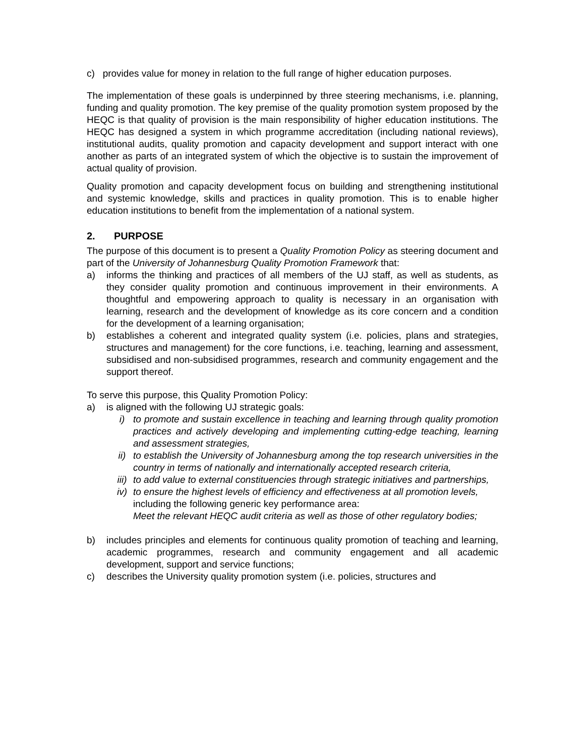c) provides value for money in relation to the full range of higher education purposes.
The implementation of these goals is underpinned by three steering mechanisms, i.e. planning, funding and quality promotion. The key premise of the quality promotion system proposed by the HEQC is that quality of provision is the main responsibility of higher education institutions. The HEQC has designed a system in which programme accreditation (including national reviews), institutional audits, quality promotion and capacity development and support interact with one another as parts of an integrated system of which the objective is to sustain the improvement of actual quality of provision.
Quality promotion and capacity development focus on building and strengthening institutional and systemic knowledge, skills and practices in quality promotion. This is to enable higher education institutions to benefit from the implementation of a national system.
2. PURPOSE
The purpose of this document is to present a Quality Promotion Policy as steering document and part of the University of Johannesburg Quality Promotion Framework that:
a) informs the thinking and practices of all members of the UJ staff, as well as students, as they consider quality promotion and continuous improvement in their environments. A thoughtful and empowering approach to quality is necessary in an organisation with learning, research and the development of knowledge as its core concern and a condition for the development of a learning organisation;
b) establishes a coherent and integrated quality system (i.e. policies, plans and strategies, structures and management) for the core functions, i.e. teaching, learning and assessment, subsidised and non-subsidised programmes, research and community engagement and the support thereof.
To serve this purpose, this Quality Promotion Policy:
a) is aligned with the following UJ strategic goals:
i) to promote and sustain excellence in teaching and learning through quality promotion practices and actively developing and implementing cutting-edge teaching, learning and assessment strategies,
ii) to establish the University of Johannesburg among the top research universities in the country in terms of nationally and internationally accepted research criteria,
iii)
to add value to external constituencies through strategic initiatives and partnerships,
iv) to ensure the highest levels of efficiency and effectiveness at all promotion levels,
including the following generic key performance area:
Meet the relevant HEQC audit criteria as well as those of other regulatory bodies;
b) includes principles and elements for continuous quality promotion of teaching and learning, academic programmes, research and community engagement and all academic development, support and service functions;
c) describes the University quality promotion system (i.e. policies, structures and